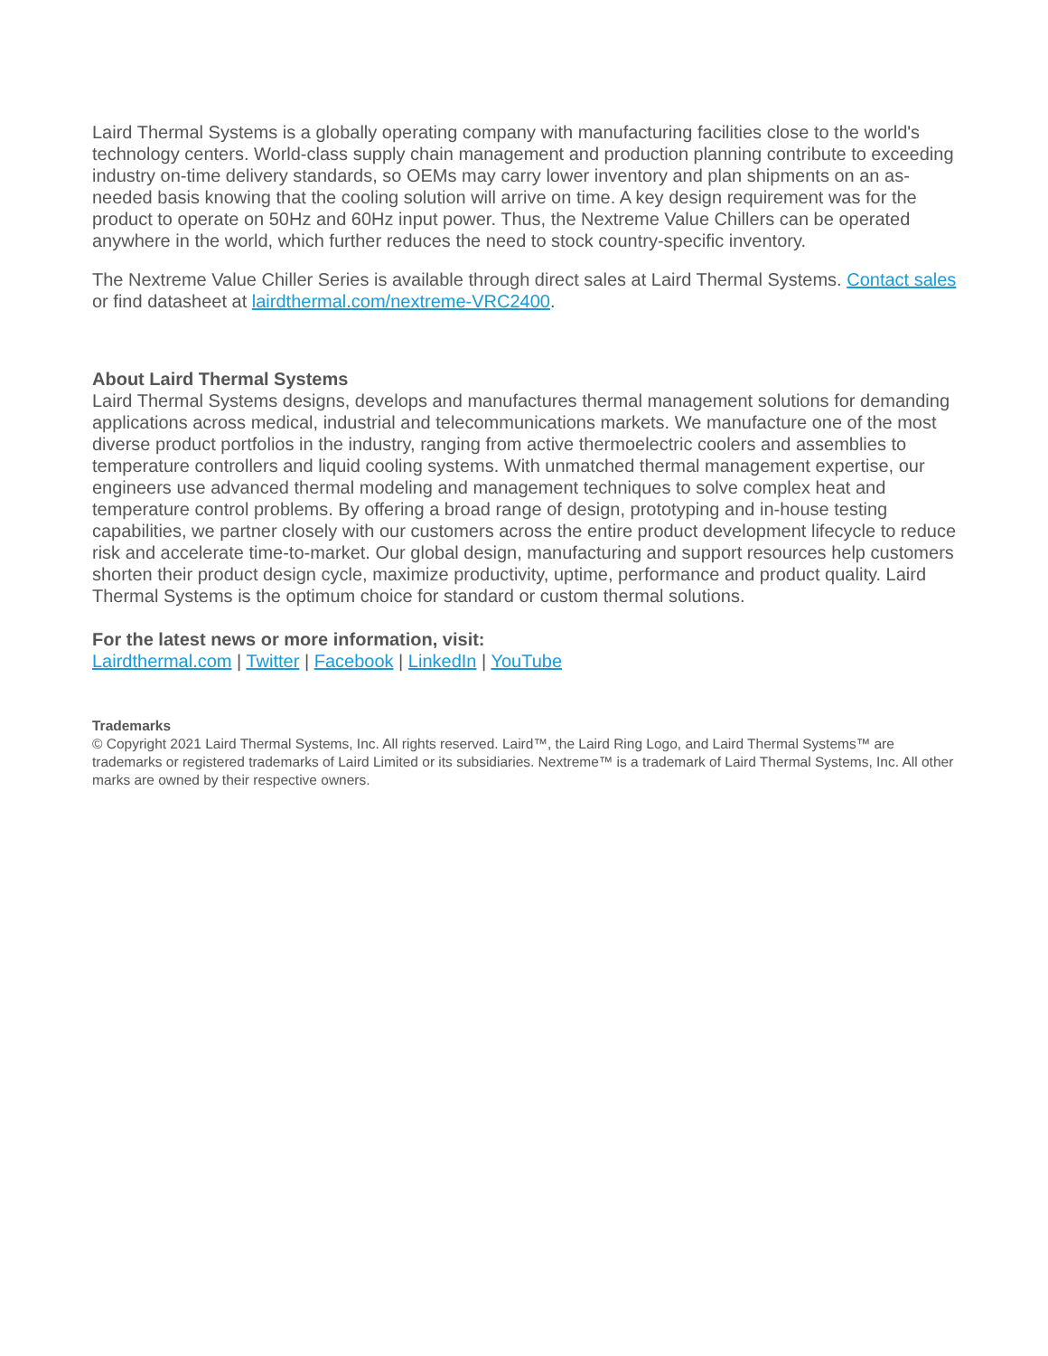Laird Thermal Systems is a globally operating company with manufacturing facilities close to the world's technology centers. World-class supply chain management and production planning contribute to exceeding industry on-time delivery standards, so OEMs may carry lower inventory and plan shipments on an as-needed basis knowing that the cooling solution will arrive on time. A key design requirement was for the product to operate on 50Hz and 60Hz input power. Thus, the Nextreme Value Chillers can be operated anywhere in the world, which further reduces the need to stock country-specific inventory.
The Nextreme Value Chiller Series is available through direct sales at Laird Thermal Systems. Contact sales or find datasheet at lairdthermal.com/nextreme-VRC2400.
About Laird Thermal Systems
Laird Thermal Systems designs, develops and manufactures thermal management solutions for demanding applications across medical, industrial and telecommunications markets. We manufacture one of the most diverse product portfolios in the industry, ranging from active thermoelectric coolers and assemblies to temperature controllers and liquid cooling systems. With unmatched thermal management expertise, our engineers use advanced thermal modeling and management techniques to solve complex heat and temperature control problems. By offering a broad range of design, prototyping and in-house testing capabilities, we partner closely with our customers across the entire product development lifecycle to reduce risk and accelerate time-to-market. Our global design, manufacturing and support resources help customers shorten their product design cycle, maximize productivity, uptime, performance and product quality. Laird Thermal Systems is the optimum choice for standard or custom thermal solutions.
For the latest news or more information, visit:
Lairdthermal.com | Twitter | Facebook | LinkedIn | YouTube
Trademarks
© Copyright 2021 Laird Thermal Systems, Inc. All rights reserved. Laird™, the Laird Ring Logo, and Laird Thermal Systems™ are trademarks or registered trademarks of Laird Limited or its subsidiaries. Nextreme™ is a trademark of Laird Thermal Systems, Inc. All other marks are owned by their respective owners.